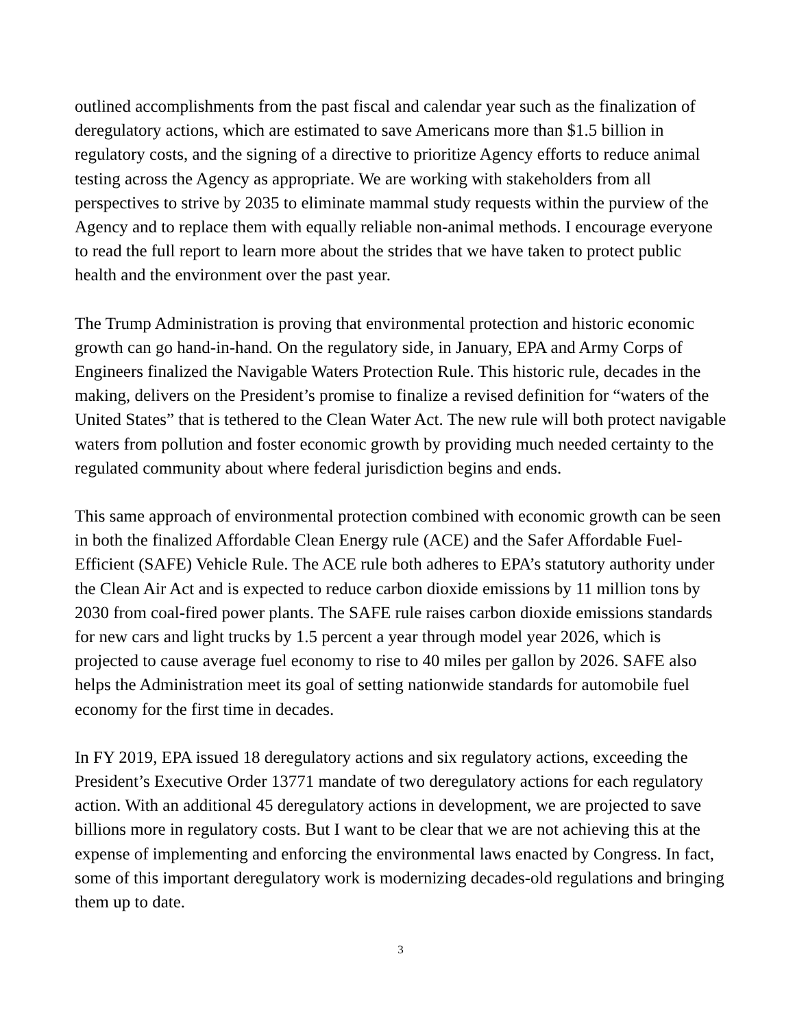outlined accomplishments from the past fiscal and calendar year such as the finalization of deregulatory actions, which are estimated to save Americans more than $1.5 billion in regulatory costs, and the signing of a directive to prioritize Agency efforts to reduce animal testing across the Agency as appropriate. We are working with stakeholders from all perspectives to strive by 2035 to eliminate mammal study requests within the purview of the Agency and to replace them with equally reliable non-animal methods. I encourage everyone to read the full report to learn more about the strides that we have taken to protect public health and the environment over the past year.
The Trump Administration is proving that environmental protection and historic economic growth can go hand-in-hand. On the regulatory side, in January, EPA and Army Corps of Engineers finalized the Navigable Waters Protection Rule. This historic rule, decades in the making, delivers on the President’s promise to finalize a revised definition for “waters of the United States” that is tethered to the Clean Water Act. The new rule will both protect navigable waters from pollution and foster economic growth by providing much needed certainty to the regulated community about where federal jurisdiction begins and ends.
This same approach of environmental protection combined with economic growth can be seen in both the finalized Affordable Clean Energy rule (ACE) and the Safer Affordable Fuel-Efficient (SAFE) Vehicle Rule. The ACE rule both adheres to EPA’s statutory authority under the Clean Air Act and is expected to reduce carbon dioxide emissions by 11 million tons by 2030 from coal-fired power plants. The SAFE rule raises carbon dioxide emissions standards for new cars and light trucks by 1.5 percent a year through model year 2026, which is projected to cause average fuel economy to rise to 40 miles per gallon by 2026. SAFE also helps the Administration meet its goal of setting nationwide standards for automobile fuel economy for the first time in decades.
In FY 2019, EPA issued 18 deregulatory actions and six regulatory actions, exceeding the President’s Executive Order 13771 mandate of two deregulatory actions for each regulatory action. With an additional 45 deregulatory actions in development, we are projected to save billions more in regulatory costs. But I want to be clear that we are not achieving this at the expense of implementing and enforcing the environmental laws enacted by Congress. In fact, some of this important deregulatory work is modernizing decades-old regulations and bringing them up to date.
3